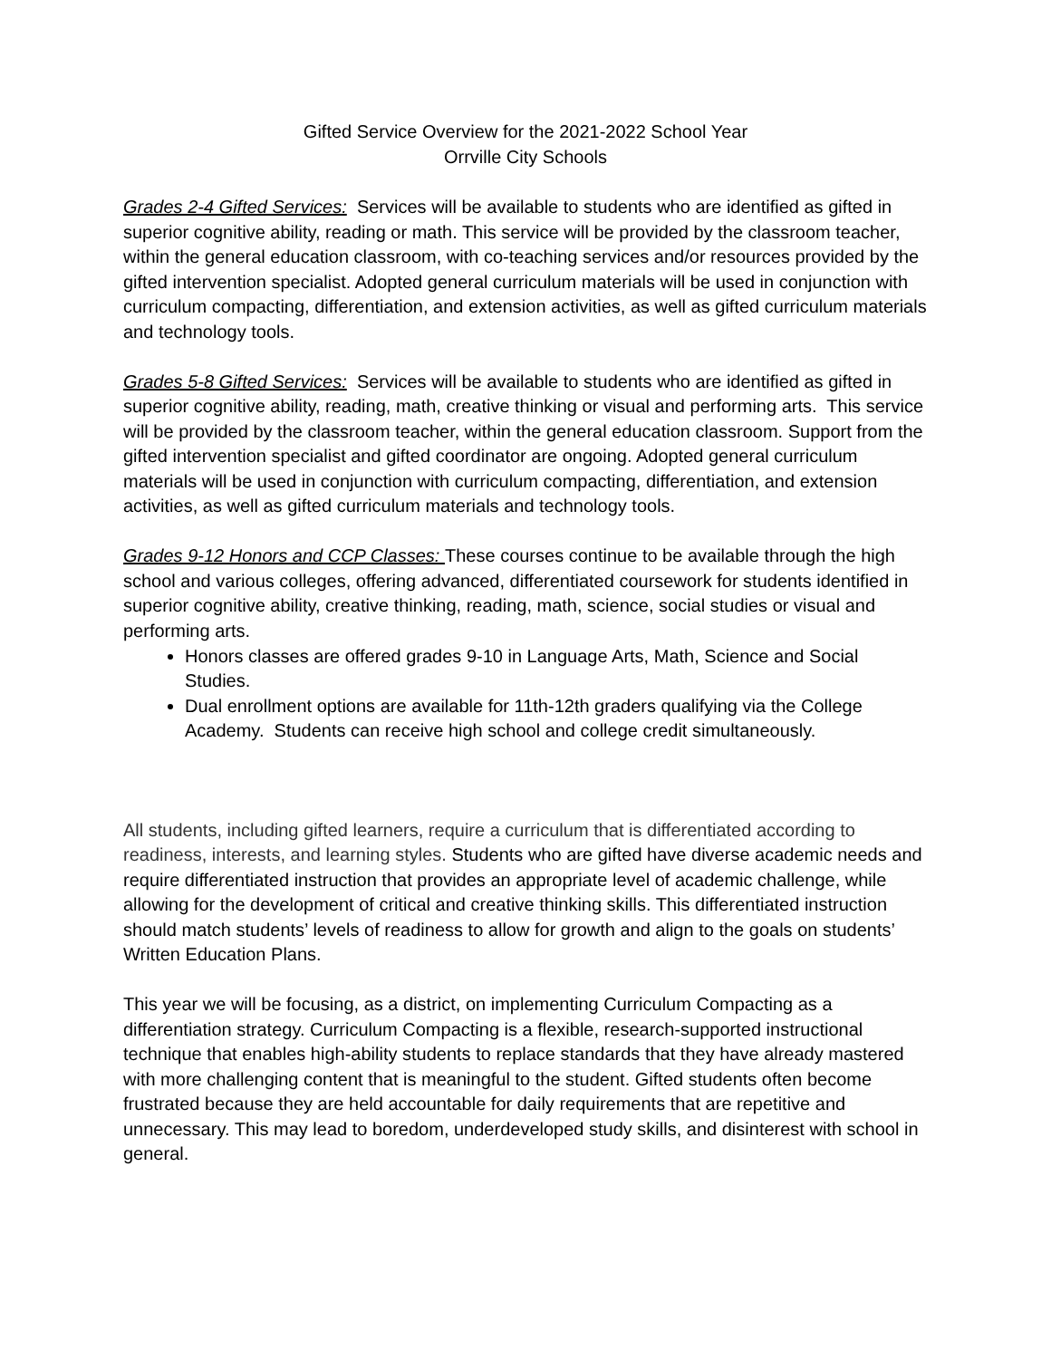Gifted Service Overview for the 2021-2022 School Year
Orrville City Schools
Grades 2-4 Gifted Services: Services will be available to students who are identified as gifted in superior cognitive ability, reading or math. This service will be provided by the classroom teacher, within the general education classroom, with co-teaching services and/or resources provided by the gifted intervention specialist. Adopted general curriculum materials will be used in conjunction with curriculum compacting, differentiation, and extension activities, as well as gifted curriculum materials and technology tools.
Grades 5-8 Gifted Services: Services will be available to students who are identified as gifted in superior cognitive ability, reading, math, creative thinking or visual and performing arts. This service will be provided by the classroom teacher, within the general education classroom. Support from the gifted intervention specialist and gifted coordinator are ongoing. Adopted general curriculum materials will be used in conjunction with curriculum compacting, differentiation, and extension activities, as well as gifted curriculum materials and technology tools.
Grades 9-12 Honors and CCP Classes: These courses continue to be available through the high school and various colleges, offering advanced, differentiated coursework for students identified in superior cognitive ability, creative thinking, reading, math, science, social studies or visual and performing arts.
Honors classes are offered grades 9-10 in Language Arts, Math, Science and Social Studies.
Dual enrollment options are available for 11th-12th graders qualifying via the College Academy. Students can receive high school and college credit simultaneously.
All students, including gifted learners, require a curriculum that is differentiated according to readiness, interests, and learning styles. Students who are gifted have diverse academic needs and require differentiated instruction that provides an appropriate level of academic challenge, while allowing for the development of critical and creative thinking skills. This differentiated instruction should match students’ levels of readiness to allow for growth and align to the goals on students’ Written Education Plans.
This year we will be focusing, as a district, on implementing Curriculum Compacting as a differentiation strategy. Curriculum Compacting is a flexible, research-supported instructional technique that enables high-ability students to replace standards that they have already mastered with more challenging content that is meaningful to the student. Gifted students often become frustrated because they are held accountable for daily requirements that are repetitive and unnecessary. This may lead to boredom, underdeveloped study skills, and disinterest with school in general.